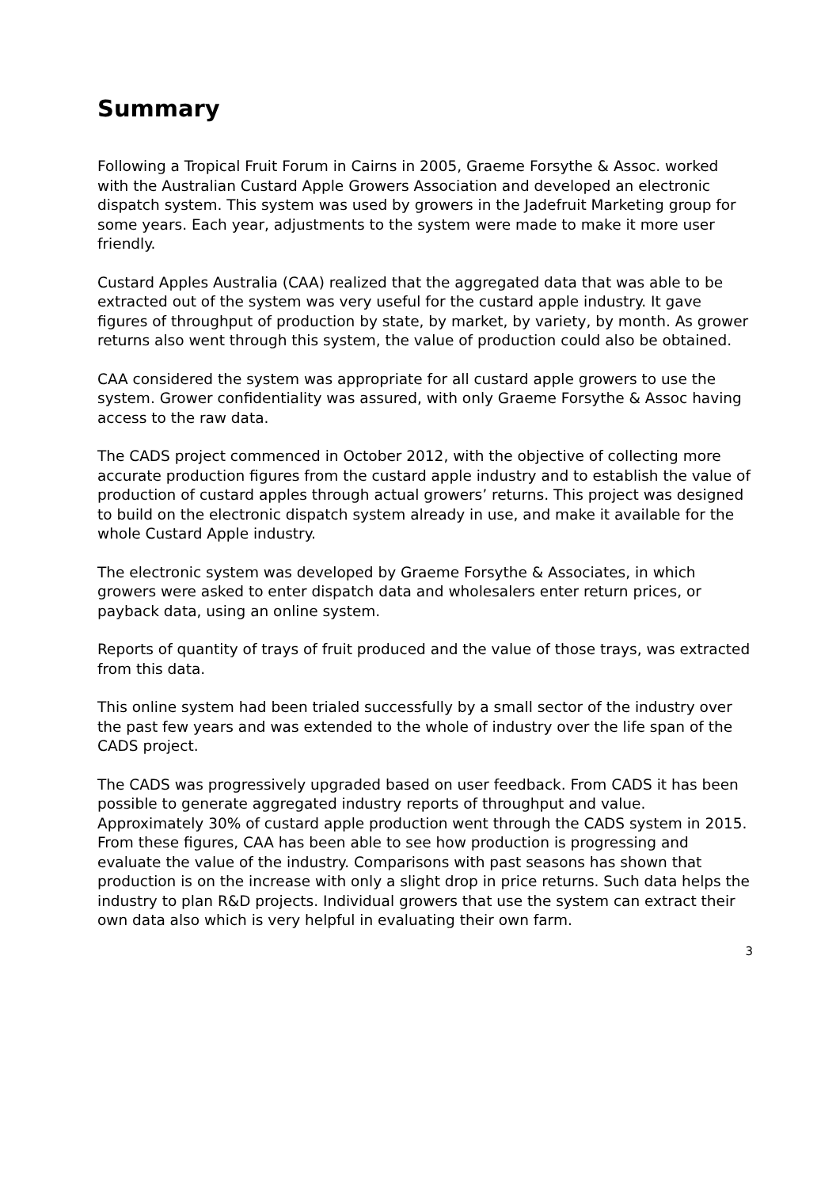Summary
Following a Tropical Fruit Forum in Cairns in 2005, Graeme Forsythe & Assoc. worked with the Australian Custard Apple Growers Association and developed an electronic dispatch system. This system was used by growers in the Jadefruit Marketing group for some years. Each year, adjustments to the system were made to make it more user friendly.
Custard Apples Australia (CAA) realized that the aggregated data that was able to be extracted out of the system was very useful for the custard apple industry. It gave figures of throughput of production by state, by market, by variety, by month. As grower returns also went through this system, the value of production could also be obtained.
CAA considered the system was appropriate for all custard apple growers to use the system. Grower confidentiality was assured, with only Graeme Forsythe & Assoc having access to the raw data.
The CADS project commenced in October 2012, with the objective of collecting more accurate production figures from the custard apple industry and to establish the value of production of custard apples through actual growers’ returns. This project was designed to build on the electronic dispatch system already in use, and make it available for the whole Custard Apple industry.
The electronic system was developed by Graeme Forsythe & Associates, in which growers were asked to enter dispatch data and wholesalers enter return prices, or payback data, using an online system.
Reports of quantity of trays of fruit produced and the value of those trays, was extracted from this data.
This online system had been trialed successfully by a small sector of the industry over the past few years and was extended to the whole of industry over the life span of the CADS project.
The CADS was progressively upgraded based on user feedback. From CADS it has been possible to generate aggregated industry reports of throughput and value. Approximately 30% of custard apple production went through the CADS system in 2015. From these figures, CAA has been able to see how production is progressing and evaluate the value of the industry. Comparisons with past seasons has shown that production is on the increase with only a slight drop in price returns. Such data helps the industry to plan R&D projects. Individual growers that use the system can extract their own data also which is very helpful in evaluating their own farm.
3